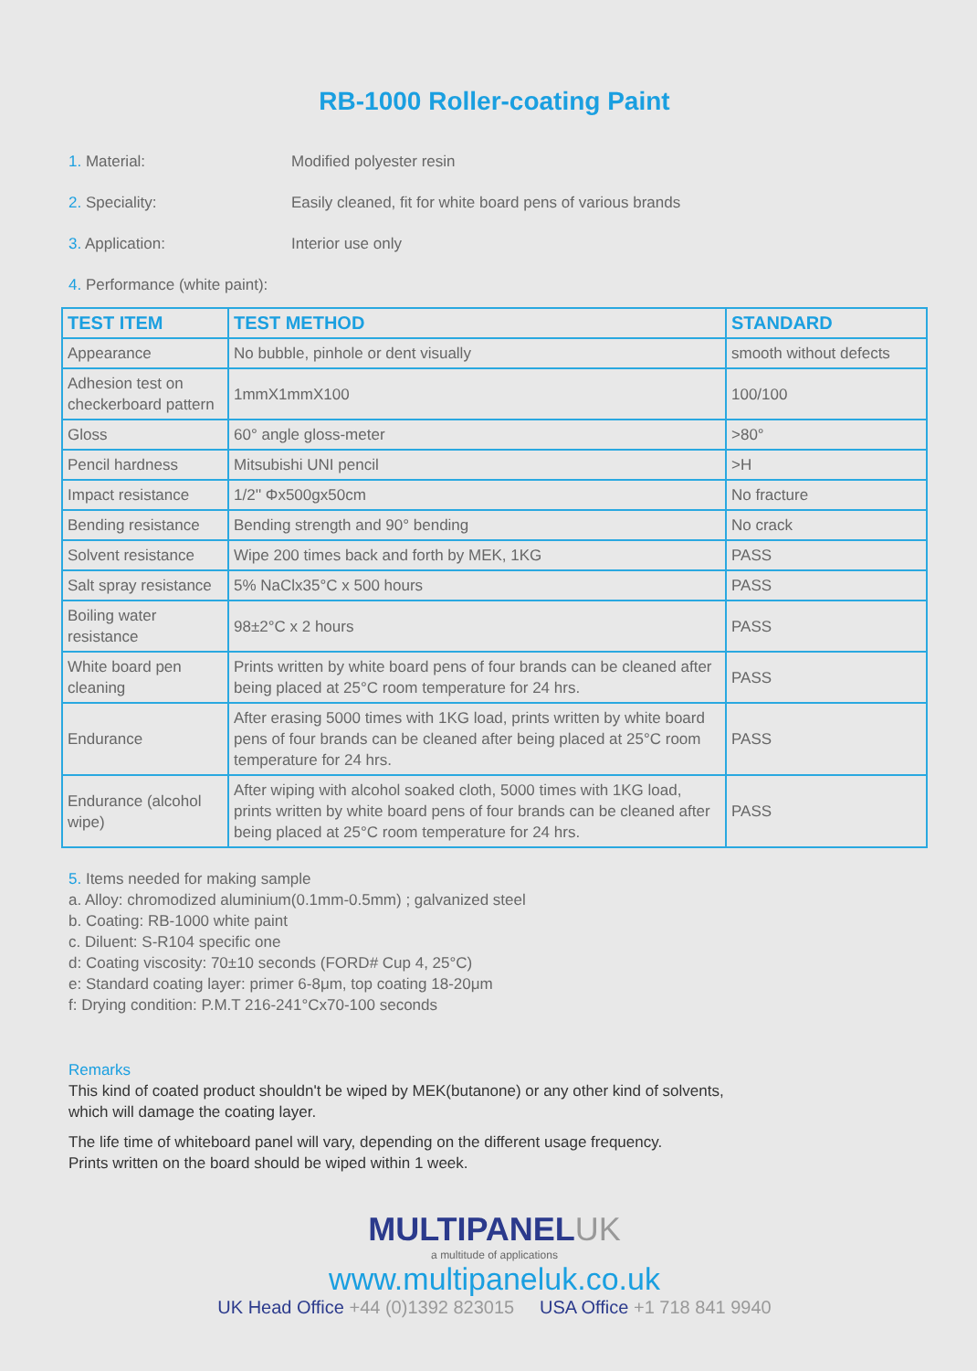RB-1000 Roller-coating Paint
1. Material: Modified polyester resin
2. Speciality: Easily cleaned, fit for white board pens of various brands
3. Application: Interior use only
4. Performance (white paint):
| TEST ITEM | TEST METHOD | STANDARD |
| --- | --- | --- |
| Appearance | No bubble, pinhole or dent visually | smooth without defects |
| Adhesion test on checkerboard pattern | 1mmX1mmX100 | 100/100 |
| Gloss | 60° angle gloss-meter | >80° |
| Pencil hardness | Mitsubishi UNI pencil | >H |
| Impact resistance | 1/2'' Φx500gx50cm | No fracture |
| Bending resistance | Bending strength and 90° bending | No crack |
| Solvent resistance | Wipe 200 times back and forth by MEK, 1KG | PASS |
| Salt spray resistance | 5% NaClx35°C x 500 hours | PASS |
| Boiling water resistance | 98±2°C x 2 hours | PASS |
| White board pen cleaning | Prints written by white board pens of four brands can be cleaned after being placed at 25°C room temperature for 24 hrs. | PASS |
| Endurance | After erasing 5000 times with 1KG load, prints written by white board pens of four brands can be cleaned after being placed at 25°C room temperature for 24 hrs. | PASS |
| Endurance (alcohol wipe) | After wiping with alcohol soaked cloth, 5000 times with 1KG load, prints written by white board pens of four brands can be cleaned after being placed at 25°C room temperature for 24 hrs. | PASS |
5. Items needed for making sample
a. Alloy: chromodized aluminium(0.1mm-0.5mm) ; galvanized steel
b. Coating: RB-1000 white paint
c. Diluent: S-R104 specific one
d: Coating viscosity: 70±10 seconds (FORD# Cup 4, 25°C)
e: Standard coating layer: primer 6-8μm, top coating 18-20μm
f: Drying condition: P.M.T 216-241°Cx70-100 seconds
Remarks
This kind of coated product shouldn't be wiped by MEK(butanone) or any other kind of solvents,
which will damage the coating layer.
The life time of whiteboard panel will vary, depending on the different usage frequency.
Prints written on the board should be wiped within 1 week.
MULTIPANELUK
a multitude of applications
www.multipaneluk.co.uk
UK Head Office +44 (0)1392 823015 USA Office +1 718 841 9940